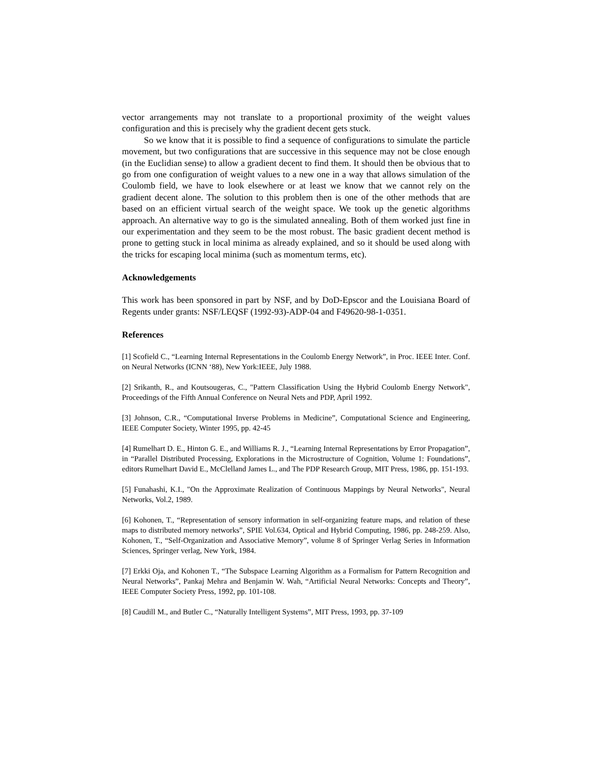vector arrangements may not translate to a proportional proximity of the weight values configuration and this is precisely why the gradient decent gets stuck.
So we know that it is possible to find a sequence of configurations to simulate the particle movement, but two configurations that are successive in this sequence may not be close enough (in the Euclidian sense) to allow a gradient decent to find them. It should then be obvious that to go from one configuration of weight values to a new one in a way that allows simulation of the Coulomb field, we have to look elsewhere or at least we know that we cannot rely on the gradient decent alone. The solution to this problem then is one of the other methods that are based on an efficient virtual search of the weight space. We took up the genetic algorithms approach. An alternative way to go is the simulated annealing. Both of them worked just fine in our experimentation and they seem to be the most robust. The basic gradient decent method is prone to getting stuck in local minima as already explained, and so it should be used along with the tricks for escaping local minima (such as momentum terms, etc).
Acknowledgements
This work has been sponsored in part by NSF, and by DoD-Epscor and the Louisiana Board of Regents under grants: NSF/LEQSF (1992-93)-ADP-04 and F49620-98-1-0351.
References
[1] Scofield C., “Learning Internal Representations in the Coulomb Energy Network”, in Proc. IEEE Inter. Conf. on Neural Networks (ICNN ‘88), New York:IEEE, July 1988.
[2] Srikanth, R., and Koutsougeras, C., "Pattern Classification Using the Hybrid Coulomb Energy Network", Proceedings of the Fifth Annual Conference on Neural Nets and PDP, April 1992.
[3] Johnson, C.R., “Computational Inverse Problems in Medicine”, Computational Science and Engineering, IEEE Computer Society, Winter 1995, pp. 42-45
[4] Rumelhart D. E., Hinton G. E., and Williams R. J., “Learning Internal Representations by Error Propagation”, in “Parallel Distributed Processing, Explorations in the Microstructure of Cognition, Volume 1: Foundations”, editors Rumelhart David E., McClelland James L., and The PDP Research Group, MIT Press, 1986, pp. 151-193.
[5] Funahashi, K.I., "On the Approximate Realization of Continuous Mappings by Neural Networks", Neural Networks, Vol.2, 1989.
[6] Kohonen, T., “Representation of sensory information in self-organizing feature maps, and relation of these maps to distributed memory networks”, SPIE Vol.634, Optical and Hybrid Computing, 1986, pp. 248-259. Also, Kohonen, T., “Self-Organization and Associative Memory”, volume 8 of Springer Verlag Series in Information Sciences, Springer verlag, New York, 1984.
[7] Erkki Oja, and Kohonen T., “The Subspace Learning Algorithm as a Formalism for Pattern Recognition and Neural Networks”, Pankaj Mehra and Benjamin W. Wah, “Artificial Neural Networks: Concepts and Theory”, IEEE Computer Society Press, 1992, pp. 101-108.
[8] Caudill M., and Butler C., “Naturally Intelligent Systems”, MIT Press, 1993, pp. 37-109